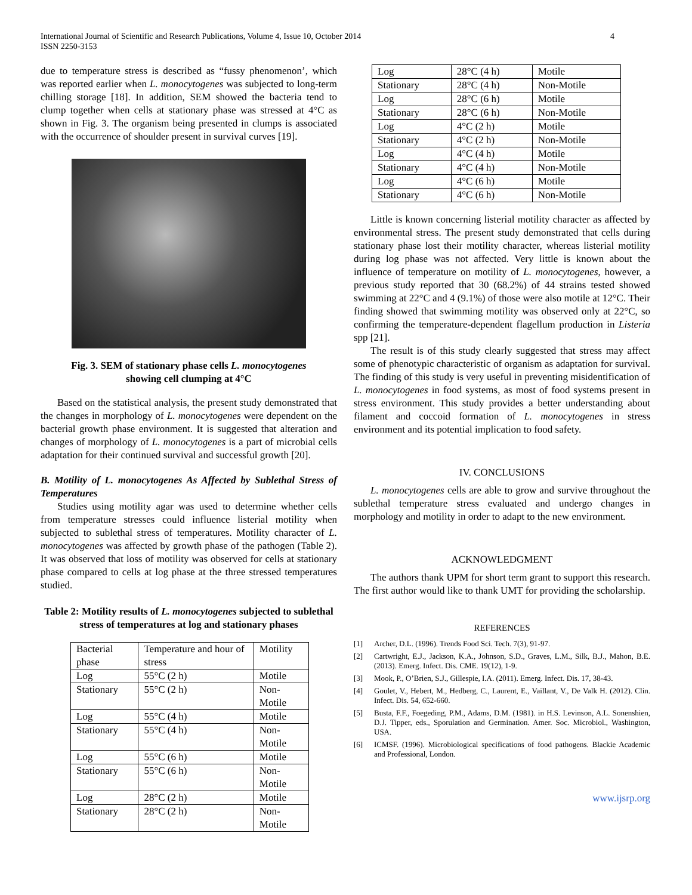International Journal of Scientific and Research Publications, Volume 4, Issue 10, October 2014
ISSN 2250-3153
4
due to temperature stress is described as “fussy phenomenon’, which was reported earlier when L. monocytogenes was subjected to long-term chilling storage [18]. In addition, SEM showed the bacteria tend to clump together when cells at stationary phase was stressed at 4°C as shown in Fig. 3. The organism being presented in clumps is associated with the occurrence of shoulder present in survival curves [19].
Fig. 3. SEM of stationary phase cells L. monocytogenes
showing cell clumping at 4°C
Based on the statistical analysis, the present study demonstrated that the changes in morphology of L. monocytogenes were dependent on the bacterial growth phase environment. It is suggested that alteration and changes of morphology of L. monocytogenes is a part of microbial cells adaptation for their continued survival and successful growth [20].
B. Motility of L. monocytogenes As Affected by Sublethal Stress of Temperatures
Studies using motility agar was used to determine whether cells from temperature stresses could influence listerial motility when subjected to sublethal stress of temperatures. Motility character of L. monocytogenes was affected by growth phase of the pathogen (Table 2). It was observed that loss of motility was observed for cells at stationary phase compared to cells at log phase at the three stressed temperatures studied.
Table 2: Motility results of L. monocytogenes subjected to sublethal stress of temperatures at log and stationary phases
| Bacterial phase | Temperature and hour of stress | Motility |
| Log | 55°C (2 h) | Motile |
| Stationary | 55°C (2 h) | Non-Motile |
| Log | 55°C (4 h) | Motile |
| Stationary | 55°C (4 h) | Non-Motile |
| Log | 55°C (6 h) | Motile |
| Stationary | 55°C (6 h) | Non-Motile |
| Log | 28°C (2 h) | Motile |
| Stationary | 28°C (2 h) | Non-Motile |
| Log | 28°C (4 h) | Motile |
| Stationary | 28°C (4 h) | Non-Motile |
| Log | 28°C (6 h) | Motile |
| Stationary | 28°C (6 h) | Non-Motile |
| Log | 4°C (2 h) | Motile |
| Stationary | 4°C (2 h) | Non-Motile |
| Log | 4°C (4 h) | Motile |
| Stationary | 4°C (4 h) | Non-Motile |
| Log | 4°C (6 h) | Motile |
| Stationary | 4°C (6 h) | Non-Motile |
Little is known concerning listerial motility character as affected by environmental stress. The present study demonstrated that cells during stationary phase lost their motility character, whereas listerial motility during log phase was not affected. Very little is known about the influence of temperature on motility of L. monocytogenes, however, a previous study reported that 30 (68.2%) of 44 strains tested showed swimming at 22°C and 4 (9.1%) of those were also motile at 12°C. Their finding showed that swimming motility was observed only at 22°C, so confirming the temperature-dependent flagellum production in Listeria spp [21].
The result is of this study clearly suggested that stress may affect some of phenotypic characteristic of organism as adaptation for survival. The finding of this study is very useful in preventing misidentification of L. monocytogenes in food systems, as most of food systems present in stress environment. This study provides a better understanding about filament and coccoid formation of L. monocytogenes in stress environment and its potential implication to food safety.
IV. CONCLUSIONS
L. monocytogenes cells are able to grow and survive throughout the sublethal temperature stress evaluated and undergo changes in morphology and motility in order to adapt to the new environment.
ACKNOWLEDGMENT
The authors thank UPM for short term grant to support this research. The first author would like to thank UMT for providing the scholarship.
REFERENCES
[1] Archer, D.L. (1996). Trends Food Sci. Tech. 7(3), 91-97.
[2] Cartwright, E.J., Jackson, K.A., Johnson, S.D., Graves, L.M., Silk, B.J., Mahon, B.E. (2013). Emerg. Infect. Dis. CME. 19(12), 1-9.
[3] Mook, P., O’Brien, S.J., Gillespie, I.A. (2011). Emerg. Infect. Dis. 17, 38-43.
[4] Goulet, V., Hebert, M., Hedberg, C., Laurent, E., Vaillant, V., De Valk H. (2012). Clin. Infect. Dis. 54, 652-660.
[5] Busta, F.F., Foegeding, P.M., Adams, D.M. (1981). in H.S. Levinson, A.L. Sonenshien, D.J. Tipper, eds., Sporulation and Germination. Amer. Soc. Microbiol., Washington, USA.
[6] ICMSF. (1996). Microbiological specifications of food pathogens. Blackie Academic and Professional, London.
www.ijsrp.org